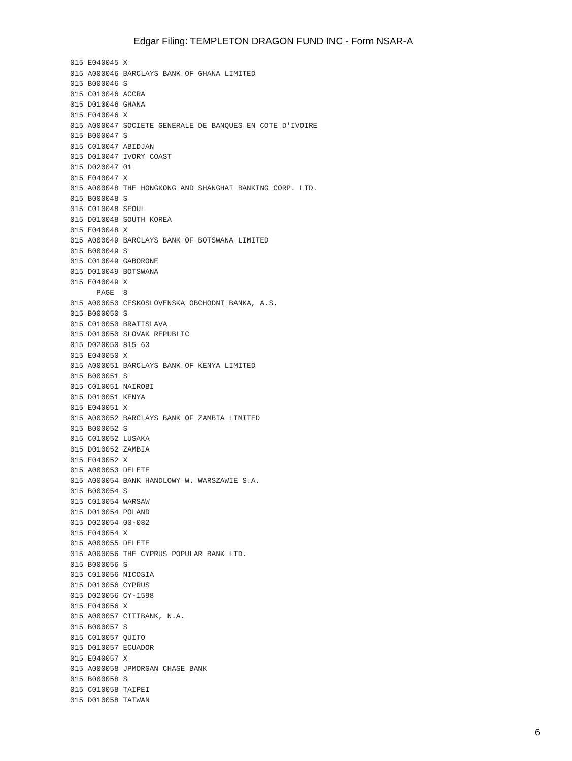Edgar Filing: TEMPLETON DRAGON FUND INC - Form NSAR-A
015 E040045 X
015 A000046 BARCLAYS BANK OF GHANA LIMITED
015 B000046 S
015 C010046 ACCRA
015 D010046 GHANA
015 E040046 X
015 A000047 SOCIETE GENERALE DE BANQUES EN COTE D'IVOIRE
015 B000047 S
015 C010047 ABIDJAN
015 D010047 IVORY COAST
015 D020047 01
015 E040047 X
015 A000048 THE HONGKONG AND SHANGHAI BANKING CORP. LTD.
015 B000048 S
015 C010048 SEOUL
015 D010048 SOUTH KOREA
015 E040048 X
015 A000049 BARCLAYS BANK OF BOTSWANA LIMITED
015 B000049 S
015 C010049 GABORONE
015 D010049 BOTSWANA
015 E040049 X
      PAGE  8
015 A000050 CESKOSLOVENSKA OBCHODNI BANKA, A.S.
015 B000050 S
015 C010050 BRATISLAVA
015 D010050 SLOVAK REPUBLIC
015 D020050 815 63
015 E040050 X
015 A000051 BARCLAYS BANK OF KENYA LIMITED
015 B000051 S
015 C010051 NAIROBI
015 D010051 KENYA
015 E040051 X
015 A000052 BARCLAYS BANK OF ZAMBIA LIMITED
015 B000052 S
015 C010052 LUSAKA
015 D010052 ZAMBIA
015 E040052 X
015 A000053 DELETE
015 A000054 BANK HANDLOWY W. WARSZAWIE S.A.
015 B000054 S
015 C010054 WARSAW
015 D010054 POLAND
015 D020054 00-082
015 E040054 X
015 A000055 DELETE
015 A000056 THE CYPRUS POPULAR BANK LTD.
015 B000056 S
015 C010056 NICOSIA
015 D010056 CYPRUS
015 D020056 CY-1598
015 E040056 X
015 A000057 CITIBANK, N.A.
015 B000057 S
015 C010057 QUITO
015 D010057 ECUADOR
015 E040057 X
015 A000058 JPMORGAN CHASE BANK
015 B000058 S
015 C010058 TAIPEI
015 D010058 TAIWAN
6